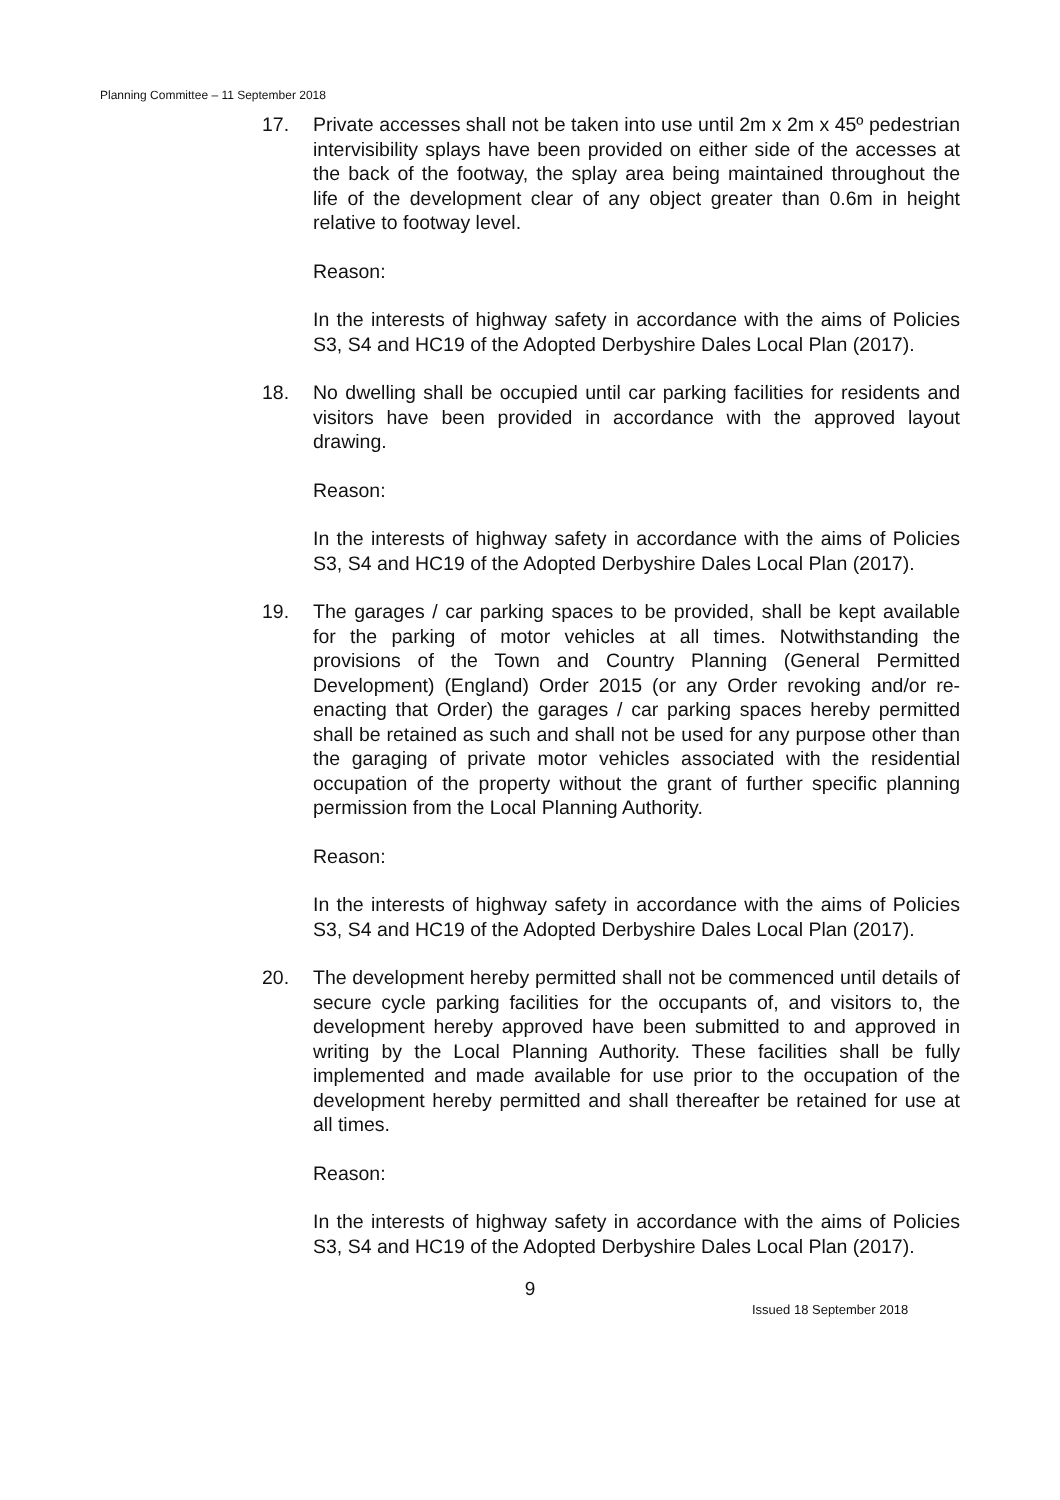Planning Committee – 11 September 2018
17. Private accesses shall not be taken into use until 2m x 2m x 45º pedestrian intervisibility splays have been provided on either side of the accesses at the back of the footway, the splay area being maintained throughout the life of the development clear of any object greater than 0.6m in height relative to footway level.
Reason:
In the interests of highway safety in accordance with the aims of Policies S3, S4 and HC19 of the Adopted Derbyshire Dales Local Plan (2017).
18. No dwelling shall be occupied until car parking facilities for residents and visitors have been provided in accordance with the approved layout drawing.
Reason:
In the interests of highway safety in accordance with the aims of Policies S3, S4 and HC19 of the Adopted Derbyshire Dales Local Plan (2017).
19. The garages / car parking spaces to be provided, shall be kept available for the parking of motor vehicles at all times. Notwithstanding the provisions of the Town and Country Planning (General Permitted Development) (England) Order 2015 (or any Order revoking and/or re-enacting that Order) the garages / car parking spaces hereby permitted shall be retained as such and shall not be used for any purpose other than the garaging of private motor vehicles associated with the residential occupation of the property without the grant of further specific planning permission from the Local Planning Authority.
Reason:
In the interests of highway safety in accordance with the aims of Policies S3, S4 and HC19 of the Adopted Derbyshire Dales Local Plan (2017).
20. The development hereby permitted shall not be commenced until details of secure cycle parking facilities for the occupants of, and visitors to, the development hereby approved have been submitted to and approved in writing by the Local Planning Authority. These facilities shall be fully implemented and made available for use prior to the occupation of the development hereby permitted and shall thereafter be retained for use at all times.
Reason:
In the interests of highway safety in accordance with the aims of Policies S3, S4 and HC19 of the Adopted Derbyshire Dales Local Plan (2017).
9
Issued 18 September 2018